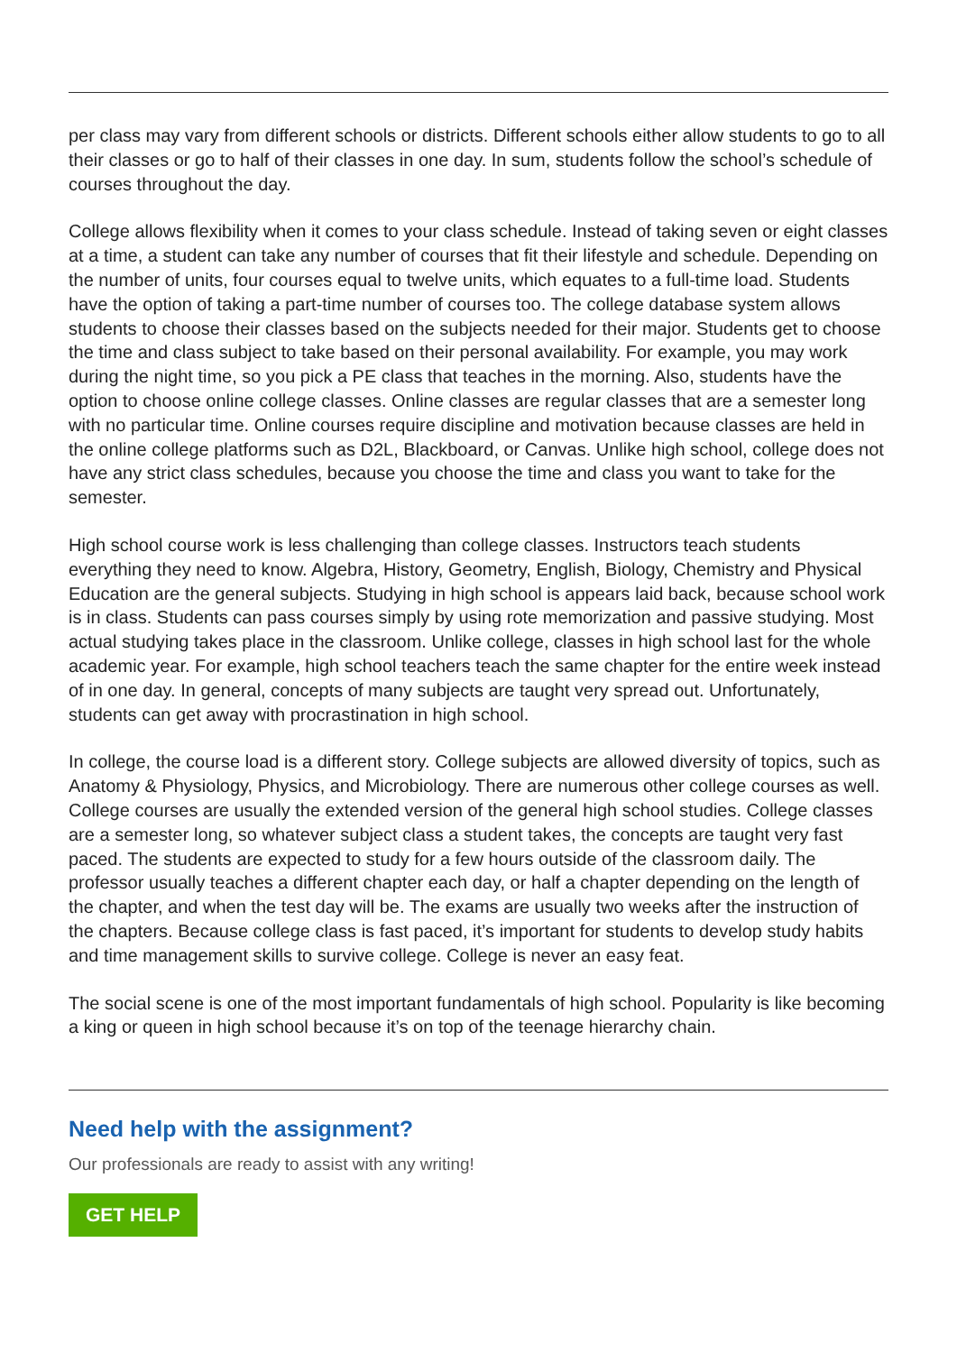per class may vary from different schools or districts. Different schools either allow students to go to all their classes or go to half of their classes in one day. In sum, students follow the school’s schedule of courses throughout the day.
College allows flexibility when it comes to your class schedule. Instead of taking seven or eight classes at a time, a student can take any number of courses that fit their lifestyle and schedule. Depending on the number of units, four courses equal to twelve units, which equates to a full-time load. Students have the option of taking a part-time number of courses too. The college database system allows students to choose their classes based on the subjects needed for their major. Students get to choose the time and class subject to take based on their personal availability. For example, you may work during the night time, so you pick a PE class that teaches in the morning. Also, students have the option to choose online college classes. Online classes are regular classes that are a semester long with no particular time. Online courses require discipline and motivation because classes are held in the online college platforms such as D2L, Blackboard, or Canvas. Unlike high school, college does not have any strict class schedules, because you choose the time and class you want to take for the semester.
High school course work is less challenging than college classes. Instructors teach students everything they need to know. Algebra, History, Geometry, English, Biology, Chemistry and Physical Education are the general subjects. Studying in high school is appears laid back, because school work is in class. Students can pass courses simply by using rote memorization and passive studying. Most actual studying takes place in the classroom. Unlike college, classes in high school last for the whole academic year. For example, high school teachers teach the same chapter for the entire week instead of in one day. In general, concepts of many subjects are taught very spread out. Unfortunately, students can get away with procrastination in high school.
In college, the course load is a different story. College subjects are allowed diversity of topics, such as Anatomy & Physiology, Physics, and Microbiology. There are numerous other college courses as well. College courses are usually the extended version of the general high school studies. College classes are a semester long, so whatever subject class a student takes, the concepts are taught very fast paced. The students are expected to study for a few hours outside of the classroom daily. The professor usually teaches a different chapter each day, or half a chapter depending on the length of the chapter, and when the test day will be. The exams are usually two weeks after the instruction of the chapters. Because college class is fast paced, it’s important for students to develop study habits and time management skills to survive college. College is never an easy feat.
The social scene is one of the most important fundamentals of high school. Popularity is like becoming a king or queen in high school because it’s on top of the teenage hierarchy chain.
Need help with the assignment?
Our professionals are ready to assist with any writing!
GET HELP